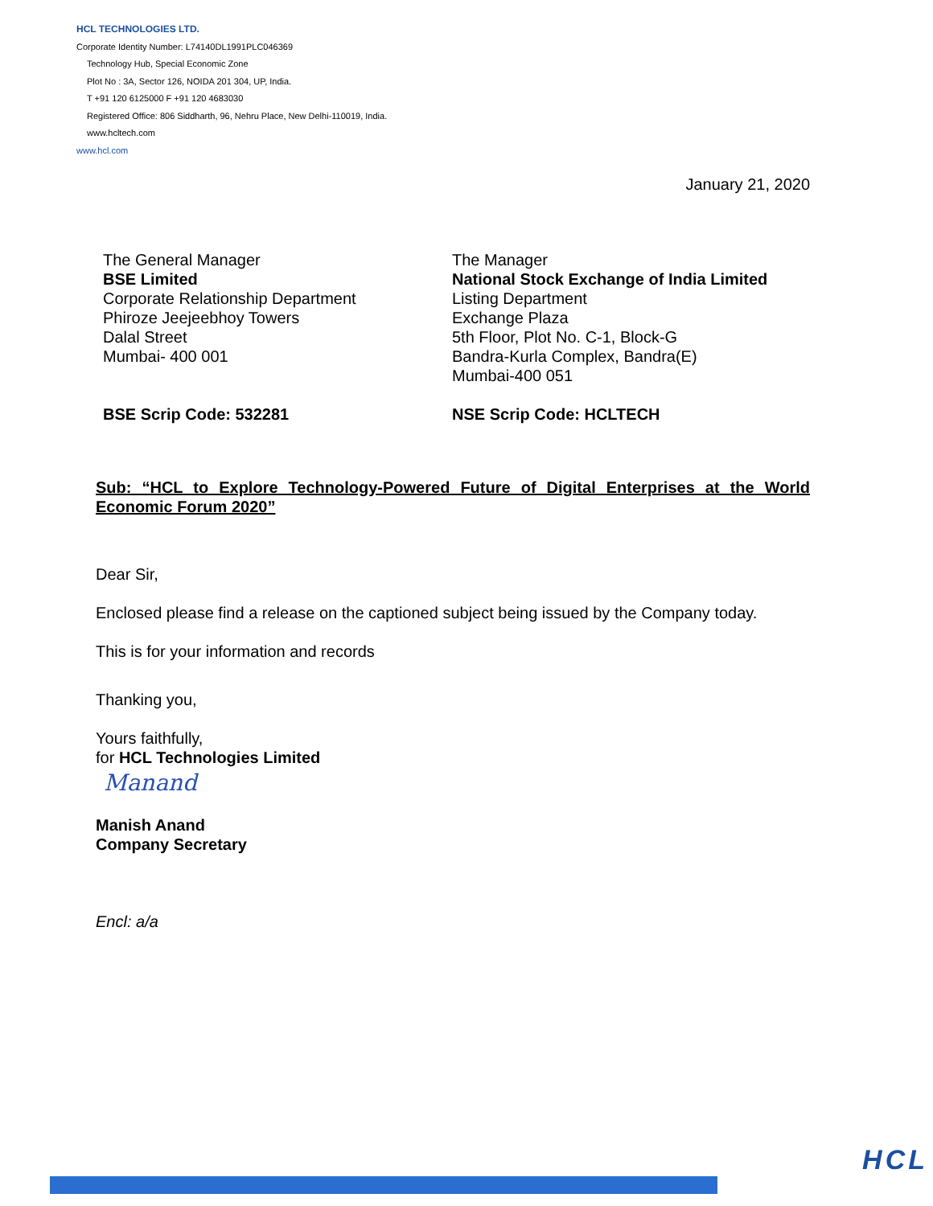HCL TECHNOLOGIES LTD.
Corporate Identity Number: L74140DL1991PLC046369
Technology Hub, Special Economic Zone
Plot No : 3A, Sector 126, NOIDA 201 304, UP, India.
T +91 120 6125000 F +91 120 4683030
Registered Office: 806 Siddharth, 96, Nehru Place, New Delhi-110019, India.
www.hcltech.com
www.hcl.com
January 21, 2020
The General Manager
BSE Limited
Corporate Relationship Department
Phiroze Jeejeebhoy Towers
Dalal Street
Mumbai- 400 001
BSE Scrip Code: 532281
The Manager
National Stock Exchange of India Limited
Listing Department
Exchange Plaza
5th Floor, Plot No. C-1, Block-G
Bandra-Kurla Complex, Bandra(E)
Mumbai-400 051
NSE Scrip Code: HCLTECH
Sub: “HCL to Explore Technology-Powered Future of Digital Enterprises at the World Economic Forum 2020”
Dear Sir,
Enclosed please find a release on the captioned subject being issued by the Company today.
This is for your information and records
Thanking you,
Yours faithfully,
for HCL Technologies Limited
Manand
Manish Anand
Company Secretary
Encl: a/a
HCL